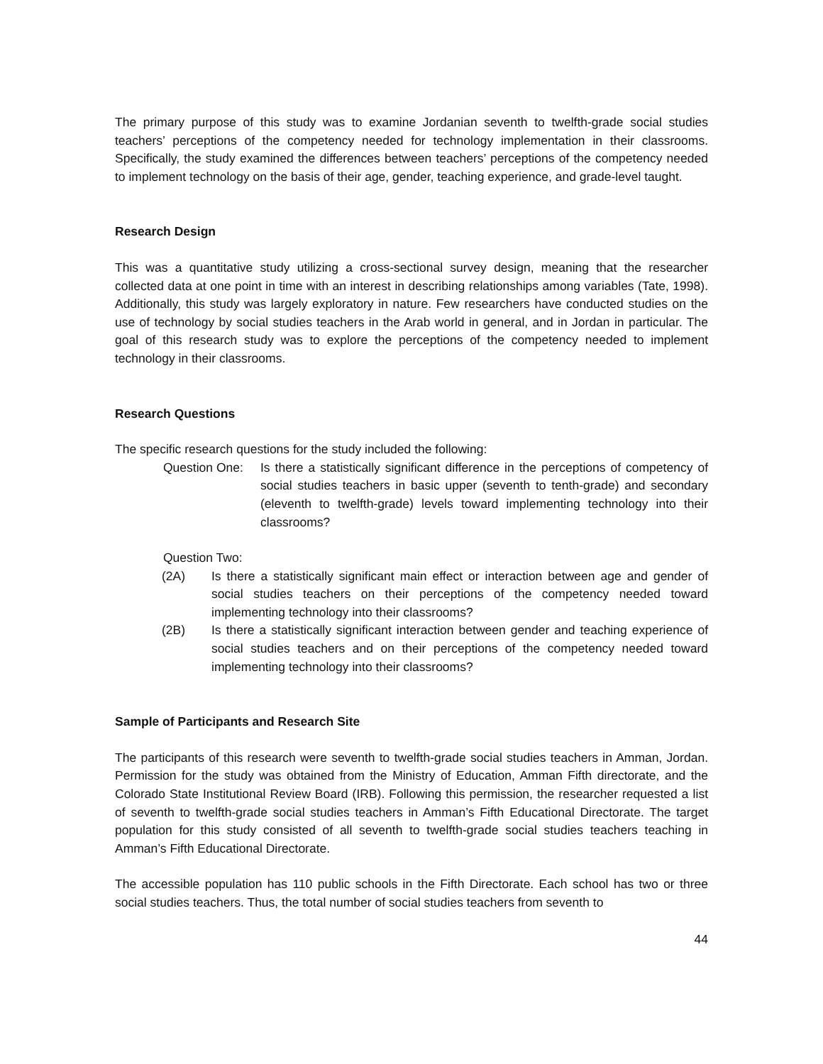The primary purpose of this study was to examine Jordanian seventh to twelfth-grade social studies teachers’ perceptions of the competency needed for technology implementation in their classrooms. Specifically, the study examined the differences between teachers’ perceptions of the competency needed to implement technology on the basis of their age, gender, teaching experience, and grade-level taught.
Research Design
This was a quantitative study utilizing a cross-sectional survey design, meaning that the researcher collected data at one point in time with an interest in describing relationships among variables (Tate, 1998). Additionally, this study was largely exploratory in nature. Few researchers have conducted studies on the use of technology by social studies teachers in the Arab world in general, and in Jordan in particular. The goal of this research study was to explore the perceptions of the competency needed to implement technology in their classrooms.
Research Questions
The specific research questions for the study included the following:
Question One: Is there a statistically significant difference in the perceptions of competency of social studies teachers in basic upper (seventh to tenth-grade) and secondary (eleventh to twelfth-grade) levels toward implementing technology into their classrooms?
Question Two:
(2A) Is there a statistically significant main effect or interaction between age and gender of social studies teachers on their perceptions of the competency needed toward implementing technology into their classrooms?
(2B) Is there a statistically significant interaction between gender and teaching experience of social studies teachers and on their perceptions of the competency needed toward implementing technology into their classrooms?
Sample of Participants and Research Site
The participants of this research were seventh to twelfth-grade social studies teachers in Amman, Jordan. Permission for the study was obtained from the Ministry of Education, Amman Fifth directorate, and the Colorado State Institutional Review Board (IRB). Following this permission, the researcher requested a list of seventh to twelfth-grade social studies teachers in Amman’s Fifth Educational Directorate. The target population for this study consisted of all seventh to twelfth-grade social studies teachers teaching in Amman’s Fifth Educational Directorate.
The accessible population has 110 public schools in the Fifth Directorate. Each school has two or three social studies teachers. Thus, the total number of social studies teachers from seventh to
44